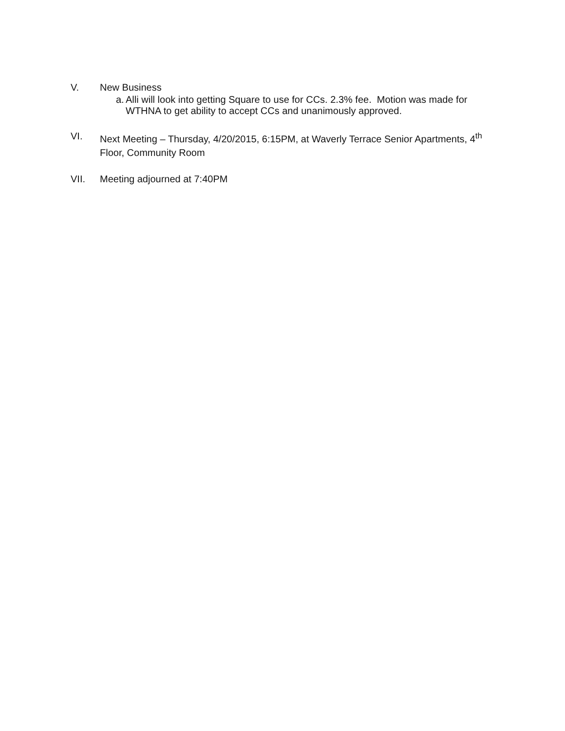V. New Business
a. Alli will look into getting Square to use for CCs. 2.3% fee. Motion was made for WTHNA to get ability to accept CCs and unanimously approved.
VI. Next Meeting – Thursday, 4/20/2015, 6:15PM, at Waverly Terrace Senior Apartments, 4<sup>th</sup> Floor, Community Room
VII. Meeting adjourned at 7:40PM